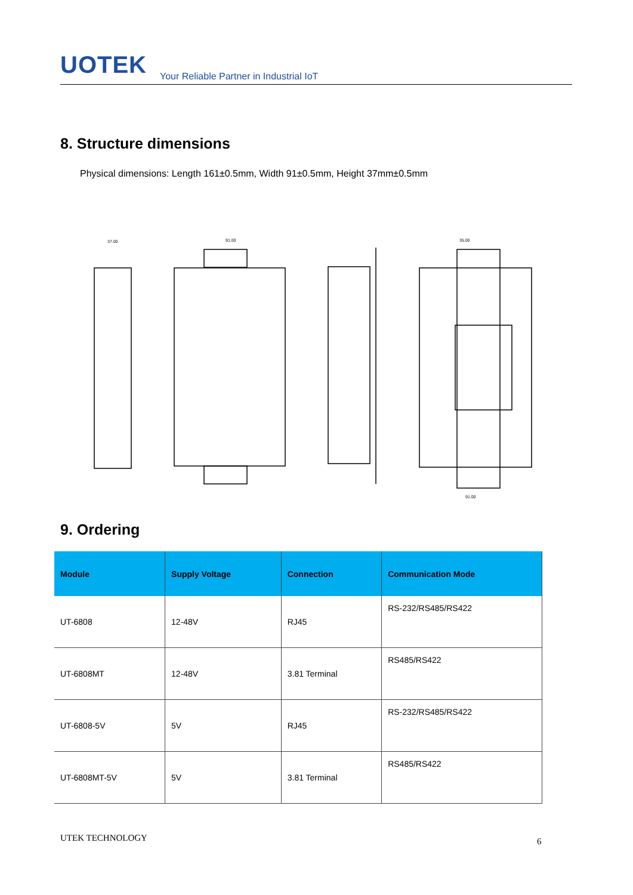UOTEK Your Reliable Partner in Industrial IoT
8. Structure dimensions
Physical dimensions: Length 161±0.5mm, Width 91±0.5mm, Height 37mm±0.5mm
37.00
91.00
35.00
91.00
9. Ordering
| Module | Supply Voltage | Connection | Communication Mode |
| --- | --- | --- | --- |
| UT-6808 | 12-48V | RJ45 | RS-232/RS485/RS422 |
| UT-6808MT | 12-48V | 3.81 Terminal | RS485/RS422 |
| UT-6808-5V | 5V | RJ45 | RS-232/RS485/RS422 |
| UT-6808MT-5V | 5V | 3.81 Terminal | RS485/RS422 |
UTEK TECHNOLOGY 6